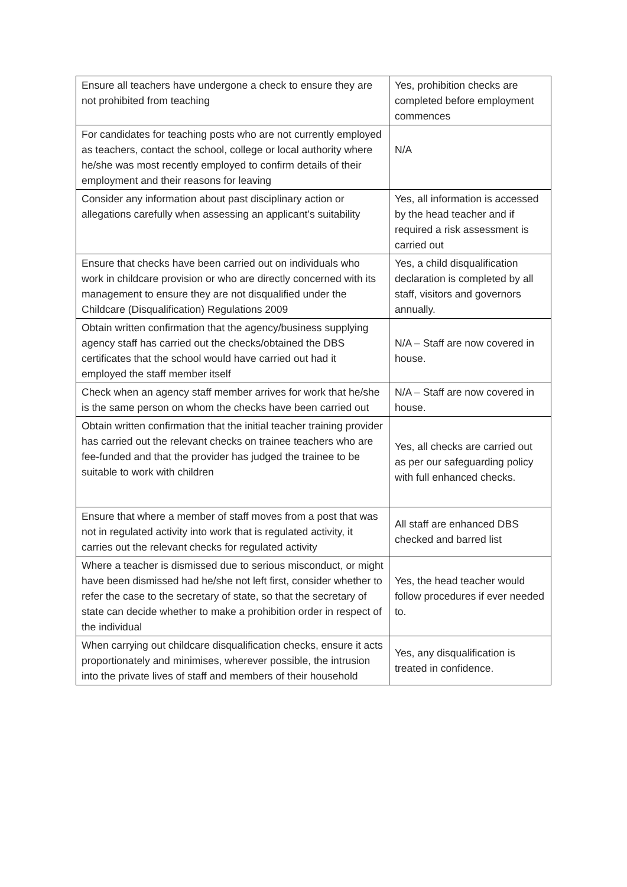| Ensure all teachers have undergone a check to ensure they are not prohibited from teaching | Yes, prohibition checks are completed before employment commences |
| For candidates for teaching posts who are not currently employed as teachers, contact the school, college or local authority where he/she was most recently employed to confirm details of their employment and their reasons for leaving | N/A |
| Consider any information about past disciplinary action or allegations carefully when assessing an applicant’s suitability | Yes, all information is accessed by the head teacher and if required a risk assessment is carried out |
| Ensure that checks have been carried out on individuals who work in childcare provision or who are directly concerned with its management to ensure they are not disqualified under the Childcare (Disqualification) Regulations 2009 | Yes, a child disqualification declaration is completed by all staff, visitors and governors annually. |
| Obtain written confirmation that the agency/business supplying agency staff has carried out the checks/obtained the DBS certificates that the school would have carried out had it employed the staff member itself | N/A – Staff are now covered in house. |
| Check when an agency staff member arrives for work that he/she is the same person on whom the checks have been carried out | N/A – Staff are now covered in house. |
| Obtain written confirmation that the initial teacher training provider has carried out the relevant checks on trainee teachers who are fee-funded and that the provider has judged the trainee to be suitable to work with children | Yes, all checks are carried out as per our safeguarding policy with full enhanced checks. |
| Ensure that where a member of staff moves from a post that was not in regulated activity into work that is regulated activity, it carries out the relevant checks for regulated activity | All staff are enhanced DBS checked and barred list |
| Where a teacher is dismissed due to serious misconduct, or might have been dismissed had he/she not left first, consider whether to refer the case to the secretary of state, so that the secretary of state can decide whether to make a prohibition order in respect of the individual | Yes, the head teacher would follow procedures if ever needed to. |
| When carrying out childcare disqualification checks, ensure it acts proportionately and minimises, wherever possible, the intrusion into the private lives of staff and members of their household | Yes, any disqualification is treated in confidence. |